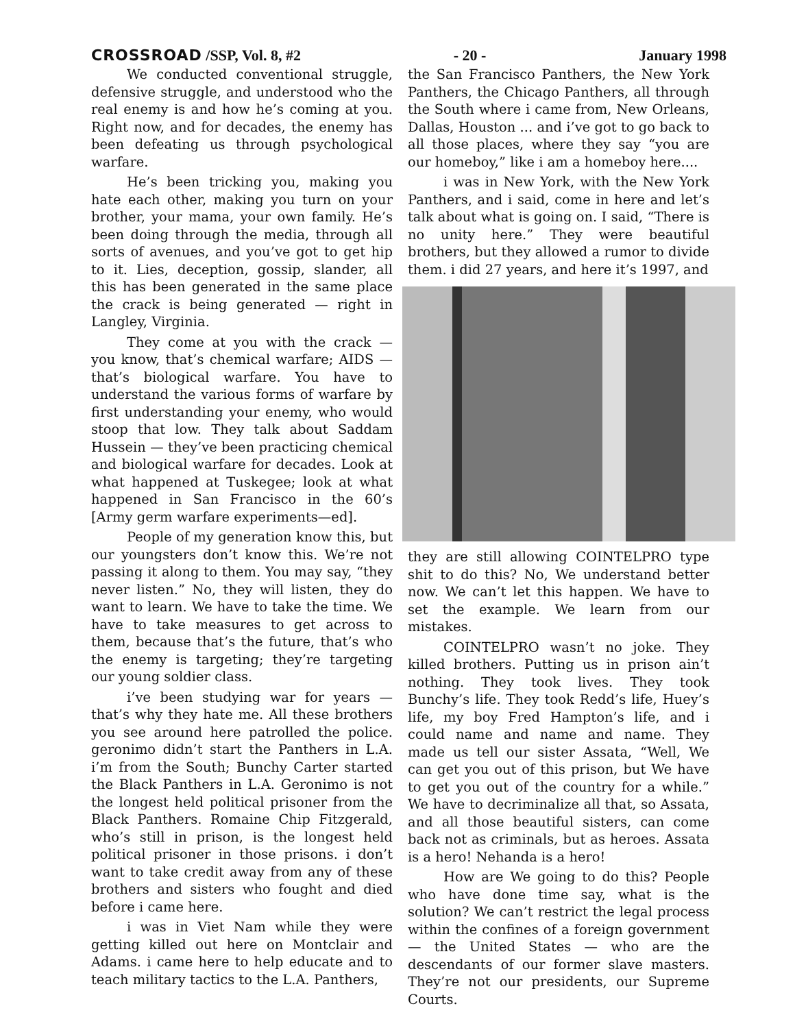CROSSROAD /SSP, Vol. 8, #2 - 20 - January 1998
We conducted conventional struggle, defensive struggle, and understood who the real enemy is and how he’s coming at you. Right now, and for decades, the enemy has been defeating us through psychological warfare.
He’s been tricking you, making you hate each other, making you turn on your brother, your mama, your own family. He’s been doing through the media, through all sorts of avenues, and you’ve got to get hip to it. Lies, deception, gossip, slander, all this has been generated in the same place the crack is being generated — right in Langley, Virginia.
They come at you with the crack — you know, that’s chemical warfare; AIDS — that’s biological warfare. You have to understand the various forms of warfare by first understanding your enemy, who would stoop that low. They talk about Saddam Hussein — they’ve been practicing chemical and biological warfare for decades. Look at what happened at Tuskegee; look at what happened in San Francisco in the 60’s [Army germ warfare experiments—ed].
People of my generation know this, but our youngsters don’t know this. We’re not passing it along to them. You may say, “they never listen.” No, they will listen, they do want to learn. We have to take the time. We have to take measures to get across to them, because that’s the future, that’s who the enemy is targeting; they’re targeting our young soldier class.
i’ve been studying war for years — that’s why they hate me. All these brothers you see around here patrolled the police. geronimo didn’t start the Panthers in L.A. i’m from the South; Bunchy Carter started the Black Panthers in L.A. Geronimo is not the longest held political prisoner from the Black Panthers. Romaine Chip Fitzgerald, who’s still in prison, is the longest held political prisoner in those prisons. i don’t want to take credit away from any of these brothers and sisters who fought and died before i came here.
i was in Viet Nam while they were getting killed out here on Montclair and Adams. i came here to help educate and to teach military tactics to the L.A. Panthers,
the San Francisco Panthers, the New York Panthers, the Chicago Panthers, all through the South where i came from, New Orleans, Dallas, Houston ... and i’ve got to go back to all those places, where they say “you are our homeboy,” like i am a homeboy here....
i was in New York, with the New York Panthers, and i said, come in here and let’s talk about what is going on. I said, “There is no unity here.” They were beautiful brothers, but they allowed a rumor to divide them. i did 27 years, and here it’s 1997, and
they are still allowing COINTELPRO type shit to do this? No, We understand better now. We can’t let this happen. We have to set the example. We learn from our mistakes.
COINTELPRO wasn’t no joke. They killed brothers. Putting us in prison ain’t nothing. They took lives. They took Bunchy’s life. They took Redd’s life, Huey’s life, my boy Fred Hampton’s life, and i could name and name and name. They made us tell our sister Assata, “Well, We can get you out of this prison, but We have to get you out of the country for a while.” We have to decriminalize all that, so Assata, and all those beautiful sisters, can come back not as criminals, but as heroes. Assata is a hero! Nehanda is a hero!
How are We going to do this? People who have done time say, what is the solution? We can’t restrict the legal process within the confines of a foreign government — the United States — who are the descendants of our former slave masters. They’re not our presidents, our Supreme Courts.